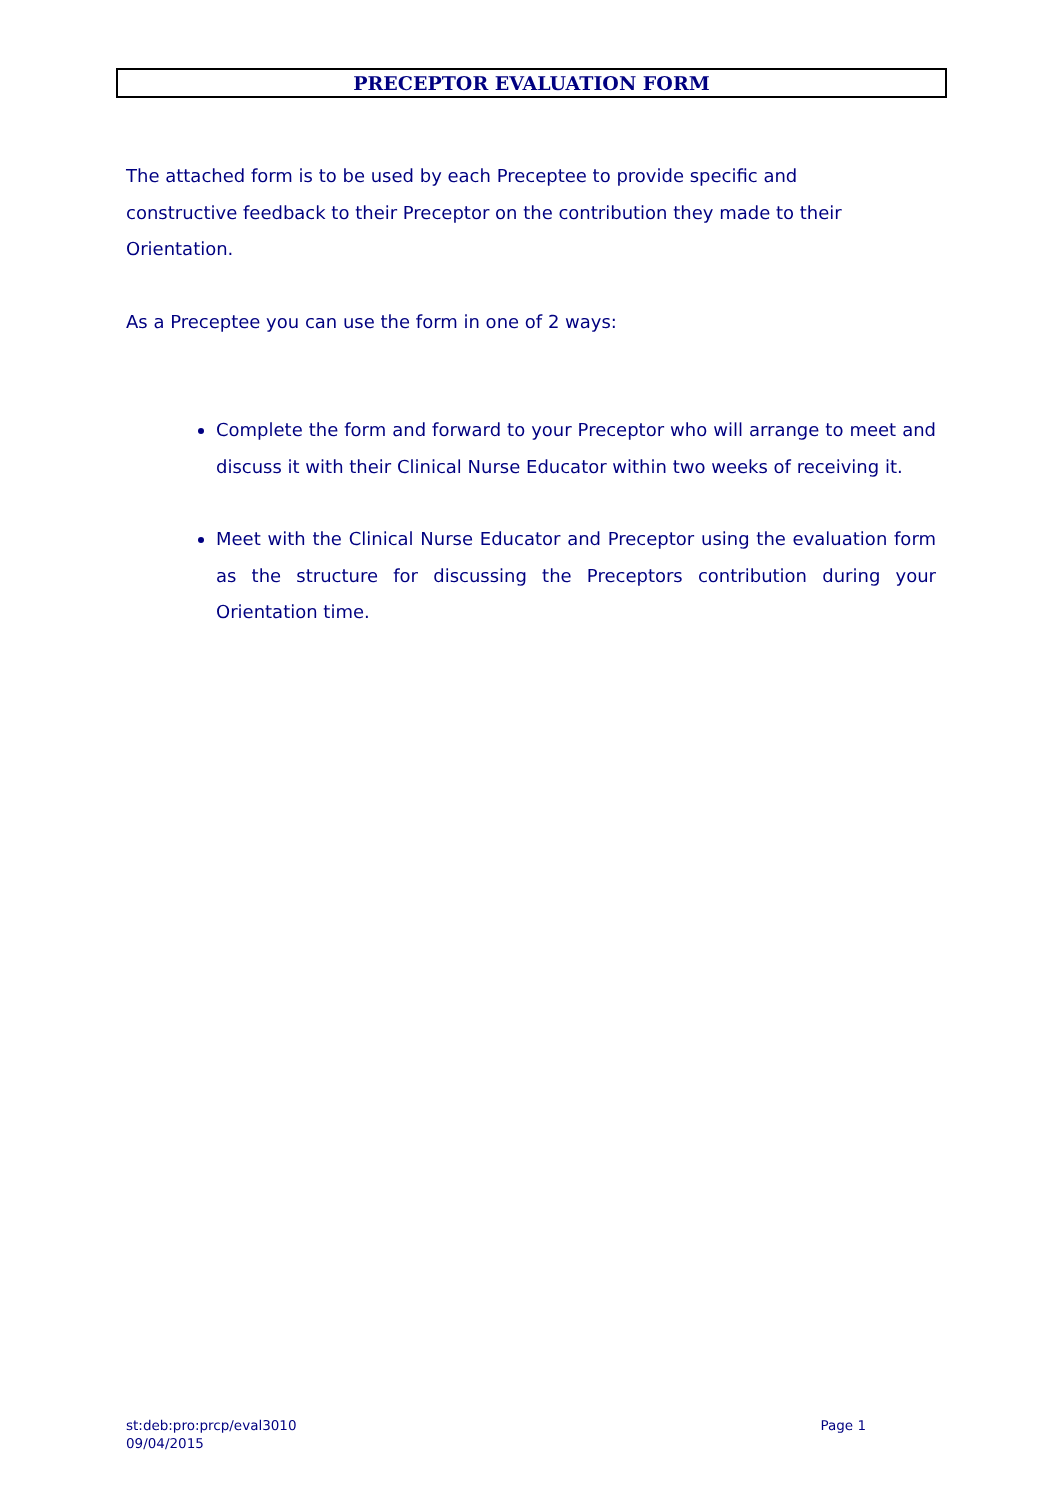PRECEPTOR EVALUATION FORM
The attached form is to be used by each Preceptee to provide specific and constructive feedback to their Preceptor on the contribution they made to their Orientation.
As a Preceptee you can use the form in one of 2 ways:
Complete the form and forward to your Preceptor who will arrange to meet and discuss it with their Clinical Nurse Educator within two weeks of receiving it.
Meet with the Clinical Nurse Educator and Preceptor using the evaluation form as the structure for discussing the Preceptors contribution during your Orientation time.
st:deb:pro:prcp/eval3010 Page 1
09/04/2015